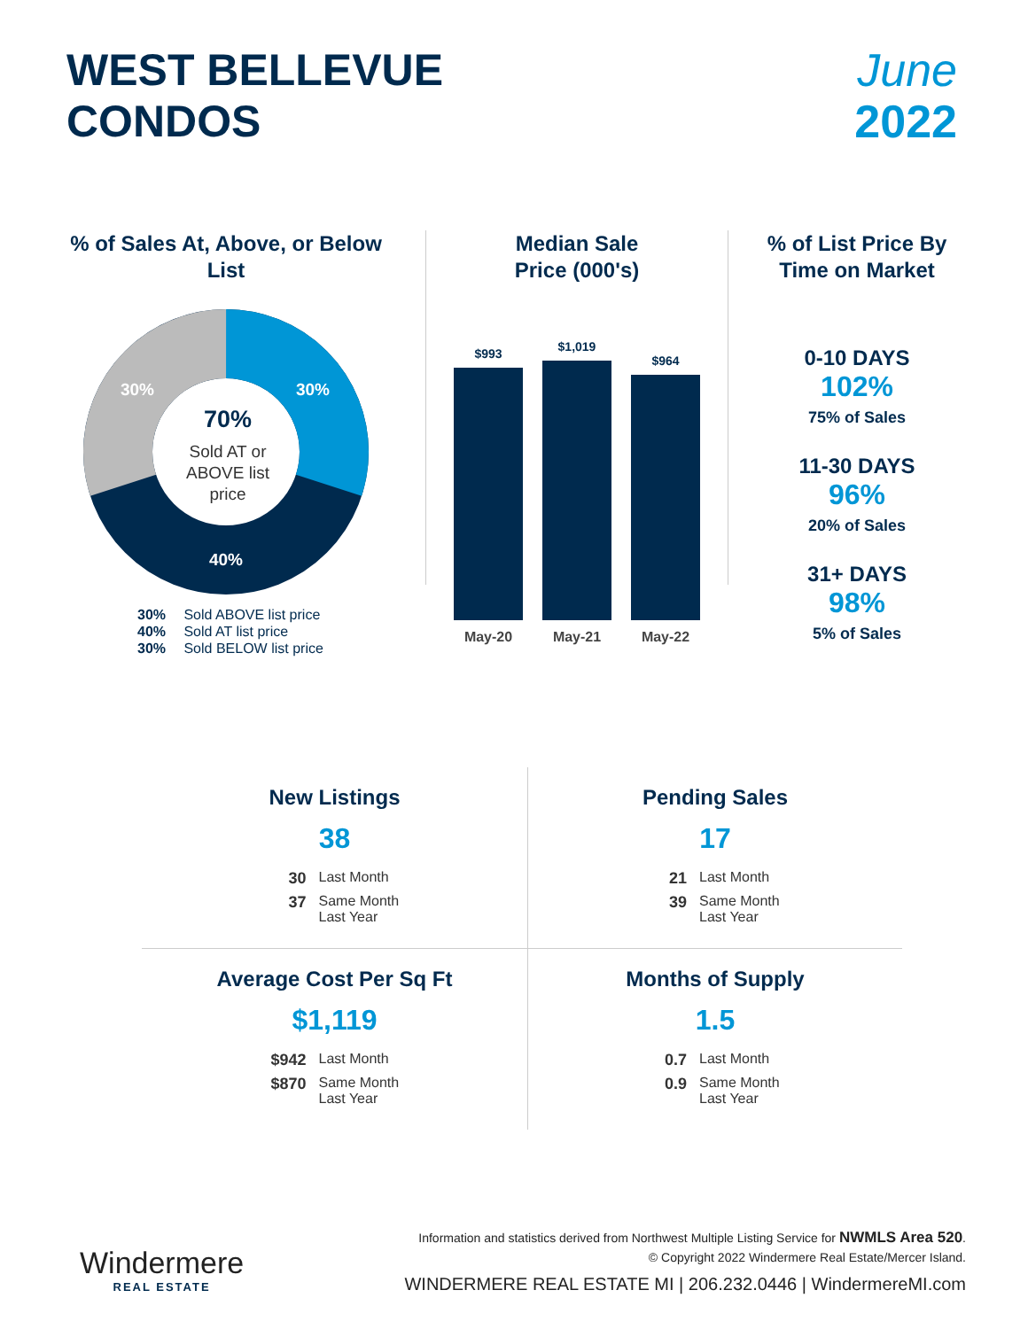WEST BELLEVUE
CONDOS
June
2022
% of Sales At, Above, or Below List
30%
30%
40%
70%
Sold AT or
ABOVE list
price
30% Sold ABOVE list price
40% Sold AT list price
30% Sold BELOW list price
Median Sale
Price (000's)
$993
$1,019
$964
May-20 May-21 May-22
% of List Price By
Time on Market
0-10 DAYS
102%
75% of Sales
11-30 DAYS
96%
20% of Sales
31+ DAYS
98%
5% of Sales
New Listings
38
30 Last Month
37 Same Month Last Year
Pending Sales
17
21 Last Month
39 Same Month Last Year
Average Cost Per Sq Ft
$1,119
$942 Last Month
$870 Same Month Last Year
Months of Supply
1.5
0.7 Last Month
0.9 Same Month Last Year
Windermere
REAL ESTATE
Information and statistics derived from Northwest Multiple Listing Service for NWMLS Area 520.
© Copyright 2022 Windermere Real Estate/Mercer Island.
WINDERMERE REAL ESTATE MI | 206.232.0446 | WindermereMI.com